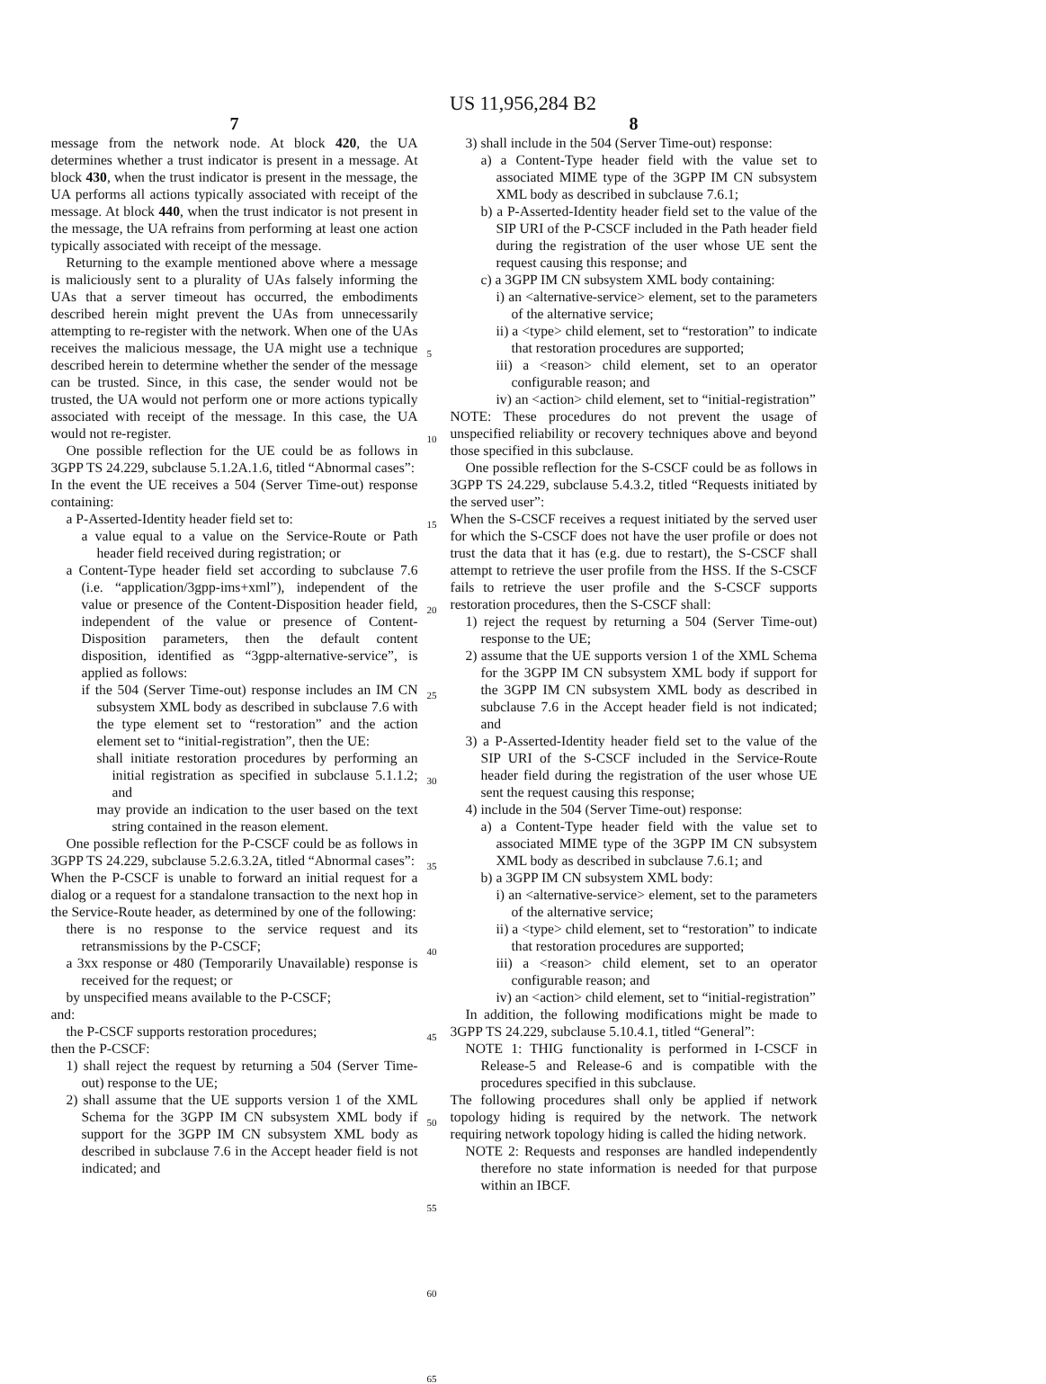US 11,956,284 B2
7
message from the network node. At block 420, the UA determines whether a trust indicator is present in a message. At block 430, when the trust indicator is present in the message, the UA performs all actions typically associated with receipt of the message. At block 440, when the trust indicator is not present in the message, the UA refrains from performing at least one action typically associated with receipt of the message.
Returning to the example mentioned above where a message is maliciously sent to a plurality of UAs falsely informing the UAs that a server timeout has occurred, the embodiments described herein might prevent the UAs from unnecessarily attempting to re-register with the network. When one of the UAs receives the malicious message, the UA might use a technique described herein to determine whether the sender of the message can be trusted. Since, in this case, the sender would not be trusted, the UA would not perform one or more actions typically associated with receipt of the message. In this case, the UA would not re-register.
One possible reflection for the UE could be as follows in 3GPP TS 24.229, subclause 5.1.2A.1.6, titled “Abnormal cases”:
In the event the UE receives a 504 (Server Time-out) response containing:
a P-Asserted-Identity header field set to:
a value equal to a value on the Service-Route or Path header field received during registration; or
a Content-Type header field set according to subclause 7.6 (i.e. “application/3gpp-ims+xml”), independent of the value or presence of the Content-Disposition header field, independent of the value or presence of Content-Disposition parameters, then the default content disposition, identified as “3gpp-alternative-service”, is applied as follows:
if the 504 (Server Time-out) response includes an IM CN subsystem XML body as described in subclause 7.6 with the type element set to “restoration” and the action element set to “initial-registration”, then the UE:
shall initiate restoration procedures by performing an initial registration as specified in subclause 5.1.1.2; and
may provide an indication to the user based on the text string contained in the reason element.
One possible reflection for the P-CSCF could be as follows in 3GPP TS 24.229, subclause 5.2.6.3.2A, titled “Abnormal cases”:
When the P-CSCF is unable to forward an initial request for a dialog or a request for a standalone transaction to the next hop in the Service-Route header, as determined by one of the following:
there is no response to the service request and its retransmissions by the P-CSCF;
a 3xx response or 480 (Temporarily Unavailable) response is received for the request; or
by unspecified means available to the P-CSCF;
and:
the P-CSCF supports restoration procedures;
then the P-CSCF:
1) shall reject the request by returning a 504 (Server Time-out) response to the UE;
2) shall assume that the UE supports version 1 of the XML Schema for the 3GPP IM CN subsystem XML body if support for the 3GPP IM CN subsystem XML body as described in subclause 7.6 in the Accept header field is not indicated; and
5
10
15
20
25
30
35
40
45
50
55
60
65
8
3) shall include in the 504 (Server Time-out) response:
a) a Content-Type header field with the value set to associated MIME type of the 3GPP IM CN subsystem XML body as described in subclause 7.6.1;
b) a P-Asserted-Identity header field set to the value of the SIP URI of the P-CSCF included in the Path header field during the registration of the user whose UE sent the request causing this response; and
c) a 3GPP IM CN subsystem XML body containing:
i) an <alternative-service> element, set to the parameters of the alternative service;
ii) a <type> child element, set to “restoration” to indicate that restoration procedures are supported;
iii) a <reason> child element, set to an operator configurable reason; and
iv) an <action> child element, set to “initial-registration”
NOTE: These procedures do not prevent the usage of unspecified reliability or recovery techniques above and beyond those specified in this subclause.
One possible reflection for the S-CSCF could be as follows in 3GPP TS 24.229, subclause 5.4.3.2, titled “Requests initiated by the served user”:
When the S-CSCF receives a request initiated by the served user for which the S-CSCF does not have the user profile or does not trust the data that it has (e.g. due to restart), the S-CSCF shall attempt to retrieve the user profile from the HSS. If the S-CSCF fails to retrieve the user profile and the S-CSCF supports restoration procedures, then the S-CSCF shall:
1) reject the request by returning a 504 (Server Time-out) response to the UE;
2) assume that the UE supports version 1 of the XML Schema for the 3GPP IM CN subsystem XML body if support for the 3GPP IM CN subsystem XML body as described in subclause 7.6 in the Accept header field is not indicated; and
3) a P-Asserted-Identity header field set to the value of the SIP URI of the S-CSCF included in the Service-Route header field during the registration of the user whose UE sent the request causing this response;
4) include in the 504 (Server Time-out) response:
a) a Content-Type header field with the value set to associated MIME type of the 3GPP IM CN subsystem XML body as described in subclause 7.6.1; and
b) a 3GPP IM CN subsystem XML body:
i) an <alternative-service> element, set to the parameters of the alternative service;
ii) a <type> child element, set to “restoration” to indicate that restoration procedures are supported;
iii) a <reason> child element, set to an operator configurable reason; and
iv) an <action> child element, set to “initial-registration”
In addition, the following modifications might be made to 3GPP TS 24.229, subclause 5.10.4.1, titled “General”:
NOTE 1: THIG functionality is performed in I-CSCF in Release-5 and Release-6 and is compatible with the procedures specified in this subclause.
The following procedures shall only be applied if network topology hiding is required by the network. The network requiring network topology hiding is called the hiding network.
NOTE 2: Requests and responses are handled independently therefore no state information is needed for that purpose within an IBCF.